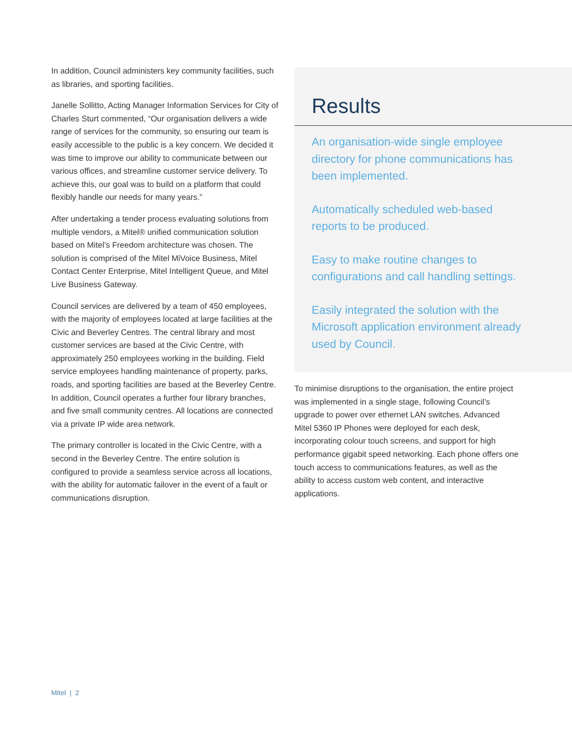In addition, Council administers key community facilities, such as libraries, and sporting facilities.
Janelle Sollitto, Acting Manager Information Services for City of Charles Sturt commented, “Our organisation delivers a wide range of services for the community, so ensuring our team is easily accessible to the public is a key concern. We decided it was time to improve our ability to communicate between our various offices, and streamline customer service delivery. To achieve this, our goal was to build on a platform that could flexibly handle our needs for many years.”
After undertaking a tender process evaluating solutions from multiple vendors, a Mitel® unified communication solution based on Mitel’s Freedom architecture was chosen. The solution is comprised of the Mitel MiVoice Business, Mitel Contact Center Enterprise, Mitel Intelligent Queue, and Mitel Live Business Gateway.
Council services are delivered by a team of 450 employees, with the majority of employees located at large facilities at the Civic and Beverley Centres. The central library and most customer services are based at the Civic Centre, with approximately 250 employees working in the building. Field service employees handling maintenance of property, parks, roads, and sporting facilities are based at the Beverley Centre. In addition, Council operates a further four library branches, and five small community centres. All locations are connected via a private IP wide area network.
The primary controller is located in the Civic Centre, with a second in the Beverley Centre. The entire solution is configured to provide a seamless service across all locations, with the ability for automatic failover in the event of a fault or communications disruption.
Results
An organisation-wide single employee directory for phone communications has been implemented.
Automatically scheduled web-based reports to be produced.
Easy to make routine changes to configurations and call handling settings.
Easily integrated the solution with the Microsoft application environment already used by Council.
To minimise disruptions to the organisation, the entire project was implemented in a single stage, following Council’s upgrade to power over ethernet LAN switches. Advanced Mitel 5360 IP Phones were deployed for each desk, incorporating colour touch screens, and support for high performance gigabit speed networking. Each phone offers one touch access to communications features, as well as the ability to access custom web content, and interactive applications.
Mitel | 2